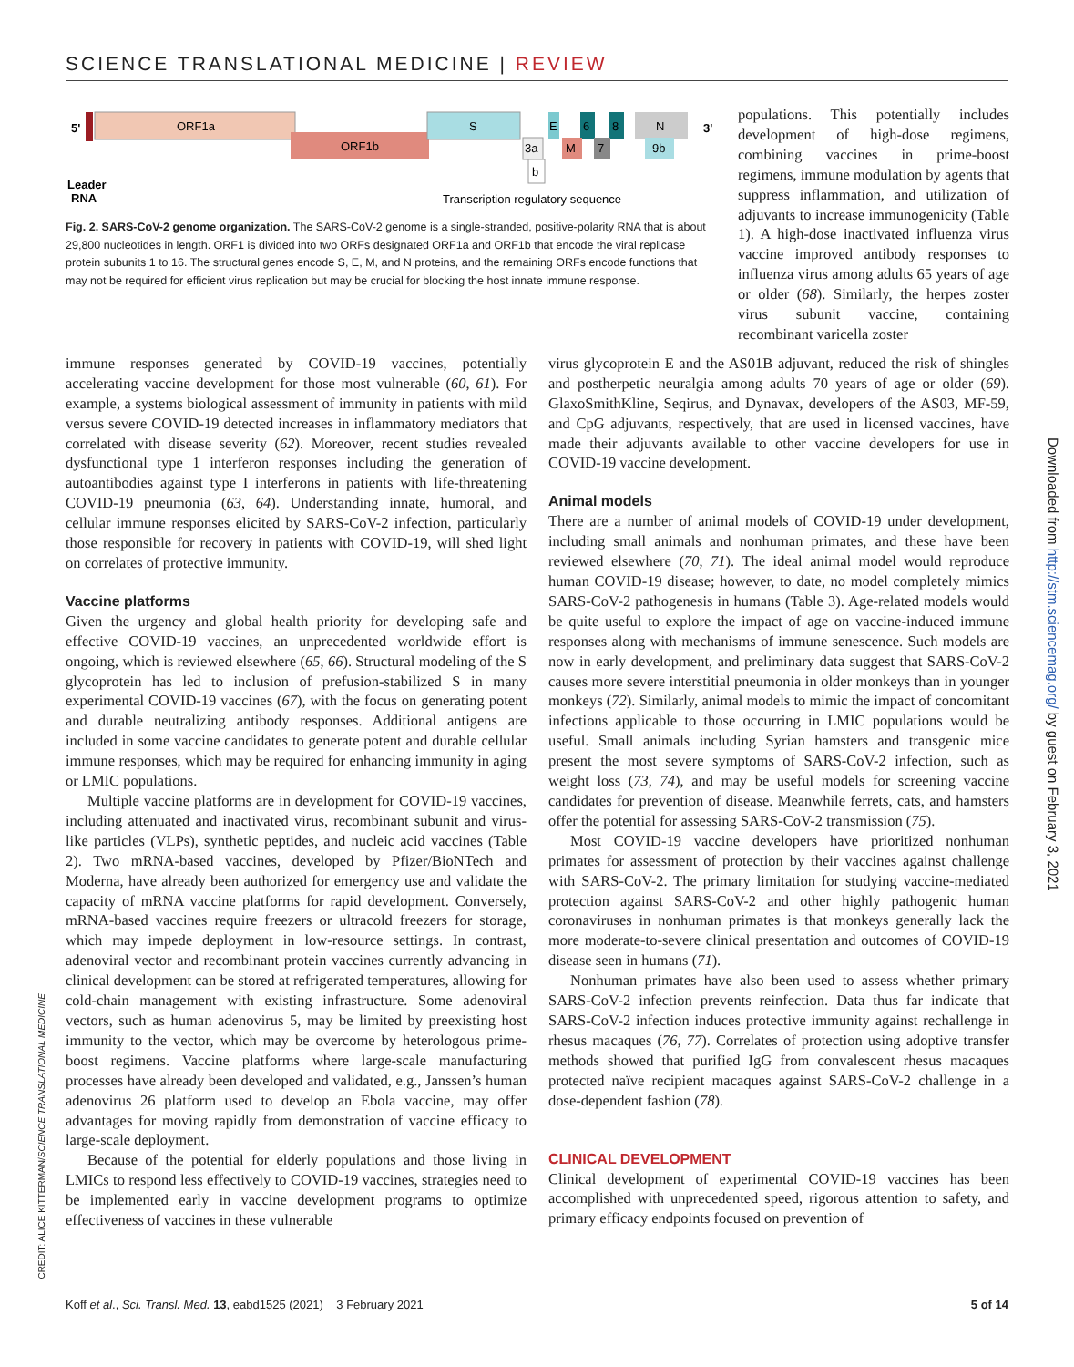SCIENCE TRANSLATIONAL MEDICINE | REVIEW
5'
ORF1a
ORF1b
S
E
6
8
N
M
7
9b
3a
b
3'
Leader
RNA
Transcription regulatory sequence
Fig. 2. SARS-CoV-2 genome organization. The SARS-CoV-2 genome is a single-stranded, positive-polarity RNA that is about 29,800 nucleotides in length. ORF1 is divided into two ORFs designated ORF1a and ORF1b that encode the viral replicase protein subunits 1 to 16. The structural genes encode S, E, M, and N proteins, and the remaining ORFs encode functions that may not be required for efficient virus replication but may be crucial for blocking the host innate immune response.
populations. This potentially includes development of high-dose regimens, combining vaccines in prime-boost regimens, immune modulation by agents that suppress inflammation, and utilization of adjuvants to increase immunogenicity (Table 1). A high-dose inactivated influenza virus vaccine improved antibody responses to influenza virus among adults 65 years of age or older (68). Similarly, the herpes zoster virus subunit vaccine, containing recombinant varicella zoster
immune responses generated by COVID-19 vaccines, potentially accelerating vaccine development for those most vulnerable (60, 61). For example, a systems biological assessment of immunity in patients with mild versus severe COVID-19 detected increases in inflammatory mediators that correlated with disease severity (62). Moreover, recent studies revealed dysfunctional type 1 interferon responses including the generation of autoantibodies against type I interferons in patients with life-threatening COVID-19 pneumonia (63, 64). Understanding innate, humoral, and cellular immune responses elicited by SARS-CoV-2 infection, particularly those responsible for recovery in patients with COVID-19, will shed light on correlates of protective immunity.
Vaccine platforms
Given the urgency and global health priority for developing safe and effective COVID-19 vaccines, an unprecedented worldwide effort is ongoing, which is reviewed elsewhere (65, 66). Structural modeling of the S glycoprotein has led to inclusion of prefusion-stabilized S in many experimental COVID-19 vaccines (67), with the focus on generating potent and durable neutralizing antibody responses. Additional antigens are included in some vaccine candidates to generate potent and durable cellular immune responses, which may be required for enhancing immunity in aging or LMIC populations.
Multiple vaccine platforms are in development for COVID-19 vaccines, including attenuated and inactivated virus, recombinant subunit and virus-like particles (VLPs), synthetic peptides, and nucleic acid vaccines (Table 2). Two mRNA-based vaccines, developed by Pfizer/BioNTech and Moderna, have already been authorized for emergency use and validate the capacity of mRNA vaccine platforms for rapid development. Conversely, mRNA-based vaccines require freezers or ultracold freezers for storage, which may impede deployment in low-resource settings. In contrast, adenoviral vector and recombinant protein vaccines currently advancing in clinical development can be stored at refrigerated temperatures, allowing for cold-chain management with existing infrastructure. Some adenoviral vectors, such as human adenovirus 5, may be limited by preexisting host immunity to the vector, which may be overcome by heterologous prime-boost regimens. Vaccine platforms where large-scale manufacturing processes have already been developed and validated, e.g., Janssen’s human adenovirus 26 platform used to develop an Ebola vaccine, may offer advantages for moving rapidly from demonstration of vaccine efficacy to large-scale deployment.
Because of the potential for elderly populations and those living in LMICs to respond less effectively to COVID-19 vaccines, strategies need to be implemented early in vaccine development programs to optimize effectiveness of vaccines in these vulnerable
virus glycoprotein E and the AS01B adjuvant, reduced the risk of shingles and postherpetic neuralgia among adults 70 years of age or older (69). GlaxoSmithKline, Seqirus, and Dynavax, developers of the AS03, MF-59, and CpG adjuvants, respectively, that are used in licensed vaccines, have made their adjuvants available to other vaccine developers for use in COVID-19 vaccine development.
Animal models
There are a number of animal models of COVID-19 under development, including small animals and nonhuman primates, and these have been reviewed elsewhere (70, 71). The ideal animal model would reproduce human COVID-19 disease; however, to date, no model completely mimics SARS-CoV-2 pathogenesis in humans (Table 3). Age-related models would be quite useful to explore the impact of age on vaccine-induced immune responses along with mechanisms of immune senescence. Such models are now in early development, and preliminary data suggest that SARS-CoV-2 causes more severe interstitial pneumonia in older monkeys than in younger monkeys (72). Similarly, animal models to mimic the impact of concomitant infections applicable to those occurring in LMIC populations would be useful. Small animals including Syrian hamsters and transgenic mice present the most severe symptoms of SARS-CoV-2 infection, such as weight loss (73, 74), and may be useful models for screening vaccine candidates for prevention of disease. Meanwhile ferrets, cats, and hamsters offer the potential for assessing SARS-CoV-2 transmission (75).
Most COVID-19 vaccine developers have prioritized nonhuman primates for assessment of protection by their vaccines against challenge with SARS-CoV-2. The primary limitation for studying vaccine-mediated protection against SARS-CoV-2 and other highly pathogenic human coronaviruses in nonhuman primates is that monkeys generally lack the more moderate-to-severe clinical presentation and outcomes of COVID-19 disease seen in humans (71).
Nonhuman primates have also been used to assess whether primary SARS-CoV-2 infection prevents reinfection. Data thus far indicate that SARS-CoV-2 infection induces protective immunity against rechallenge in rhesus macaques (76, 77). Correlates of protection using adoptive transfer methods showed that purified IgG from convalescent rhesus macaques protected naïve recipient macaques against SARS-CoV-2 challenge in a dose-dependent fashion (78).
CLINICAL DEVELOPMENT
Clinical development of experimental COVID-19 vaccines has been accomplished with unprecedented speed, rigorous attention to safety, and primary efficacy endpoints focused on prevention of
CREDIT: ALICE KITTERMAN/SCIENCE TRANSLATIONAL MEDICINE
Downloaded from http://stm.sciencemag.org/ by guest on February 3, 2021
Koff et al., Sci. Transl. Med. 13, eabd1525 (2021) 3 February 2021
5 of 14